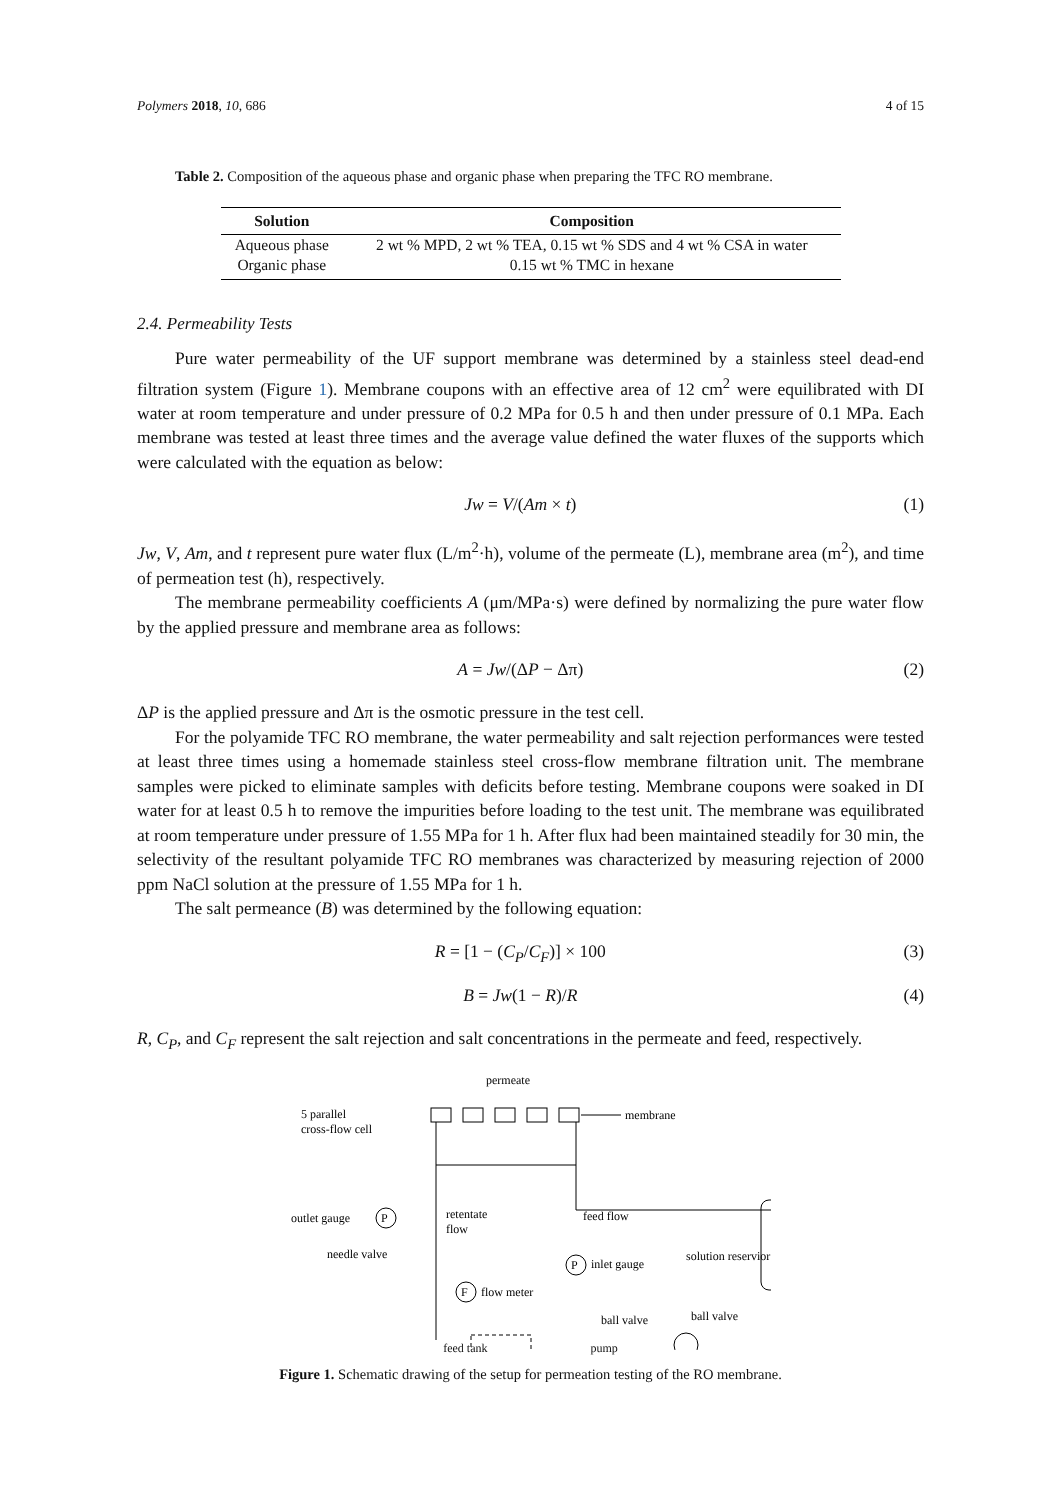Polymers 2018, 10, 686 4 of 15
Table 2. Composition of the aqueous phase and organic phase when preparing the TFC RO membrane.
| Solution | Composition |
| --- | --- |
| Aqueous phase | 2 wt % MPD, 2 wt % TEA, 0.15 wt % SDS and 4 wt % CSA in water |
| Organic phase | 0.15 wt % TMC in hexane |
2.4. Permeability Tests
Pure water permeability of the UF support membrane was determined by a stainless steel dead-end filtration system (Figure 1). Membrane coupons with an effective area of 12 cm<sup>2</sup> were equilibrated with DI water at room temperature and under pressure of 0.2 MPa for 0.5 h and then under pressure of 0.1 MPa. Each membrane was tested at least three times and the average value defined the water fluxes of the supports which were calculated with the equation as below:
Jw = V/(Am × t) (1)
Jw, V, Am, and t represent pure water flux (L/m<sup>2</sup>·h), volume of the permeate (L), membrane area (m<sup>2</sup>), and time of permeation test (h), respectively.
The membrane permeability coefficients A (μm/MPa·s) were defined by normalizing the pure water flow by the applied pressure and membrane area as follows:
A = Jw/(ΔP − Δπ) (2)
ΔP is the applied pressure and Δπ is the osmotic pressure in the test cell.
For the polyamide TFC RO membrane, the water permeability and salt rejection performances were tested at least three times using a homemade stainless steel cross-flow membrane filtration unit. The membrane samples were picked to eliminate samples with deficits before testing. Membrane coupons were soaked in DI water for at least 0.5 h to remove the impurities before loading to the test unit. The membrane was equilibrated at room temperature under pressure of 1.55 MPa for 1 h. After flux had been maintained steadily for 30 min, the selectivity of the resultant polyamide TFC RO membranes was characterized by measuring rejection of 2000 ppm NaCl solution at the pressure of 1.55 MPa for 1 h.
The salt permeance (B) was determined by the following equation:
R = [1 − (C<sub>P</sub>/C<sub>F</sub>)] × 100 (3)
B = Jw(1 − R)/R (4)
R, C<sub>P</sub>, and C<sub>F</sub> represent the salt rejection and salt concentrations in the permeate and feed, respectively.
permeate
5 parallel
cross-flow cell
membrane
outlet gauge
P
retentate
flow
feed flow
needle valve
P
inlet gauge
solution reservior
F
flow meter
ball valve
ball valve
feed tank pump
Figure 1. Schematic drawing of the setup for permeation testing of the RO membrane.